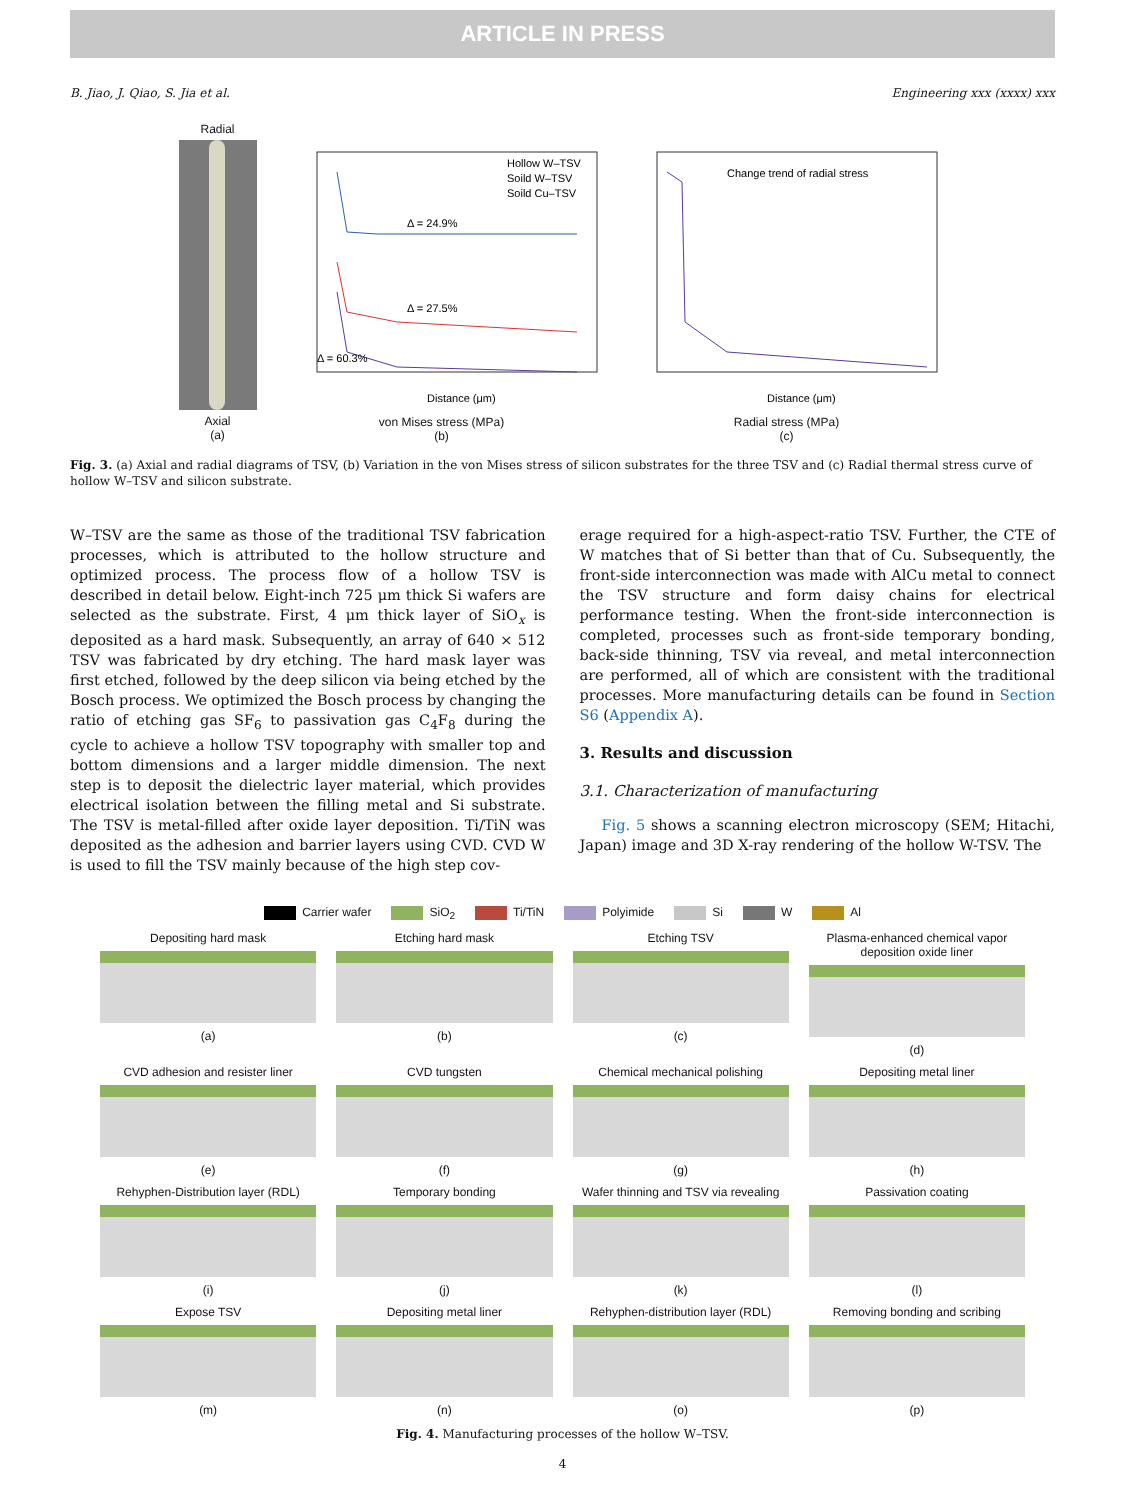ARTICLE IN PRESS
B. Jiao, J. Qiao, S. Jia et al. Engineering xxx (xxxx) xxx
Radial
Axial
(a)
Hollow W–TSV
Soild W–TSV
Soild Cu–TSV
Δ = 24.9%
Δ = 27.5%
Δ = 60.3%
Distance (μm)
von Mises stress (MPa)
(b)
Change trend of radial stress
Distance (μm)
Radial stress (MPa)
(c)
Fig. 3. (a) Axial and radial diagrams of TSV, (b) Variation in the von Mises stress of silicon substrates for the three TSV and (c) Radial thermal stress curve of hollow W–TSV and silicon substrate.
W–TSV are the same as those of the traditional TSV fabrication processes, which is attributed to the hollow structure and optimized process. The process flow of a hollow TSV is described in detail below. Eight-inch 725 μm thick Si wafers are selected as the substrate. First, 4 μm thick layer of SiO<sub>x</sub> is deposited as a hard mask. Subsequently, an array of 640 × 512 TSV was fabricated by dry etching. The hard mask layer was first etched, followed by the deep silicon via being etched by the Bosch process. We optimized the Bosch process by changing the ratio of etching gas SF<sub>6</sub> to passivation gas C<sub>4</sub>F<sub>8</sub> during the cycle to achieve a hollow TSV topography with smaller top and bottom dimensions and a larger middle dimension. The next step is to deposit the dielectric layer material, which provides electrical isolation between the filling metal and Si substrate. The TSV is metal-filled after oxide layer deposition. Ti/TiN was deposited as the adhesion and barrier layers using CVD. CVD W is used to fill the TSV mainly because of the high step cov-
erage required for a high-aspect-ratio TSV. Further, the CTE of W matches that of Si better than that of Cu. Subsequently, the front-side interconnection was made with AlCu metal to connect the TSV structure and form daisy chains for electrical performance testing. When the front-side interconnection is completed, processes such as front-side temporary bonding, back-side thinning, TSV via reveal, and metal interconnection are performed, all of which are consistent with the traditional processes. More manufacturing details can be found in Section S6 (Appendix A).
3. Results and discussion
3.1. Characterization of manufacturing
Fig. 5 shows a scanning electron microscopy (SEM; Hitachi, Japan) image and 3D X-ray rendering of the hollow W-TSV. The
Carrier wafer SiO<sub>2</sub> Ti/TiN Polyimide Si W Al
Depositing hard mask
(a)
Etching hard mask
(b)
Etching TSV
(c)
Plasma-enhanced chemical vapor deposition oxide liner
(d)
CVD adhesion and resister liner
(e)
CVD tungsten
(f)
Chemical mechanical polishing
(g)
Depositing metal liner
(h)
Rehyphen-Distribution layer (RDL)
(i)
Temporary bonding
(j)
Wafer thinning and TSV via revealing
(k)
Passivation coating
(l)
Expose TSV
(m)
Depositing metal liner
(n)
Rehyphen-distribution layer (RDL)
(o)
Removing bonding and scribing
(p)
Fig. 4. Manufacturing processes of the hollow W–TSV.
4